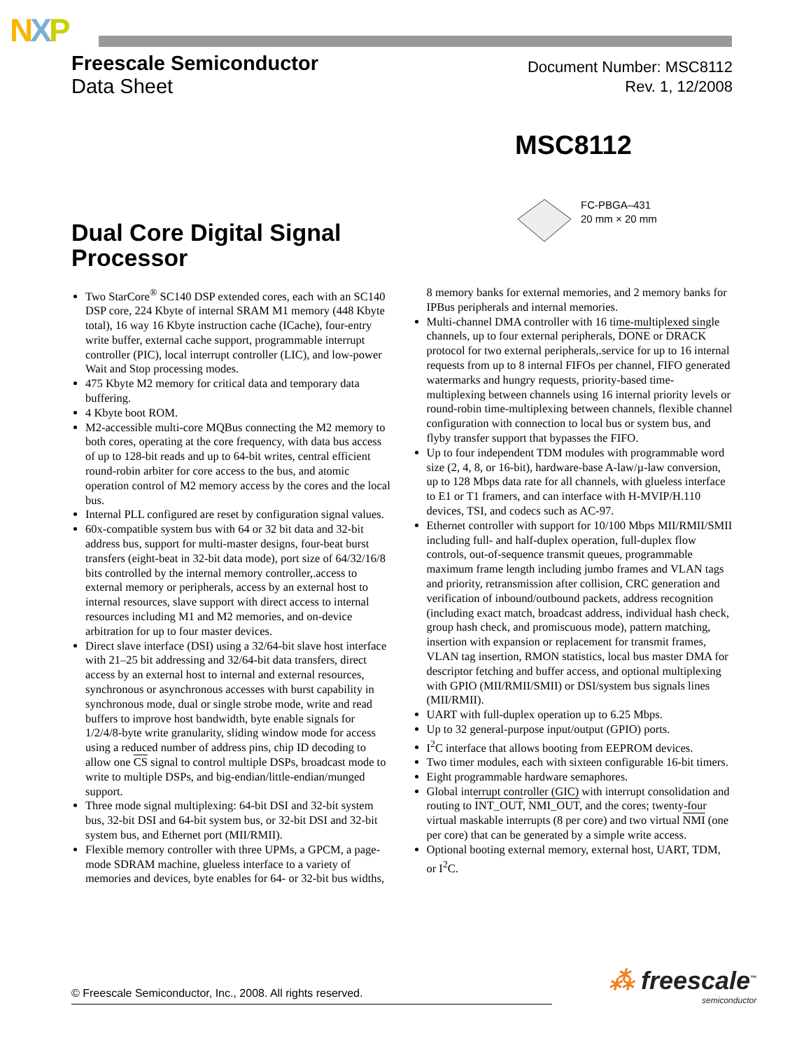NXP
Freescale Semiconductor
Data Sheet
Document Number: MSC8112
Rev. 1, 12/2008
MSC8112
FC-PBGA–431
20 mm × 20 mm
Dual Core Digital Signal
Processor
Two StarCore<sup>®</sup> SC140 DSP extended cores, each with an SC140 DSP core, 224 Kbyte of internal SRAM M1 memory (448 Kbyte total), 16 way 16 Kbyte instruction cache (ICache), four-entry write buffer, external cache support, programmable interrupt controller (PIC), local interrupt controller (LIC), and low-power Wait and Stop processing modes.
475 Kbyte M2 memory for critical data and temporary data buffering.
4 Kbyte boot ROM.
M2-accessible multi-core MQBus connecting the M2 memory to both cores, operating at the core frequency, with data bus access of up to 128-bit reads and up to 64-bit writes, central efficient round-robin arbiter for core access to the bus, and atomic operation control of M2 memory access by the cores and the local bus.
Internal PLL configured are reset by configuration signal values.
60x-compatible system bus with 64 or 32 bit data and 32-bit address bus, support for multi-master designs, four-beat burst transfers (eight-beat in 32-bit data mode), port size of 64/32/16/8 bits controlled by the internal memory controller,.access to external memory or peripherals, access by an external host to internal resources, slave support with direct access to internal resources including M1 and M2 memories, and on-device arbitration for up to four master devices.
Direct slave interface (DSI) using a 32/64-bit slave host interface with 21–25 bit addressing and 32/64-bit data transfers, direct access by an external host to internal and external resources, synchronous or asynchronous accesses with burst capability in synchronous mode, dual or single strobe mode, write and read buffers to improve host bandwidth, byte enable signals for 1/2/4/8-byte write granularity, sliding window mode for access using a reduced number of address pins, chip ID decoding to allow one CS signal to control multiple DSPs, broadcast mode to write to multiple DSPs, and big-endian/little-endian/munged support.
Three mode signal multiplexing: 64-bit DSI and 32-bit system bus, 32-bit DSI and 64-bit system bus, or 32-bit DSI and 32-bit system bus, and Ethernet port (MII/RMII).
Flexible memory controller with three UPMs, a GPCM, a page-mode SDRAM machine, glueless interface to a variety of memories and devices, byte enables for 64- or 32-bit bus widths, 8 memory banks for external memories, and 2 memory banks for IPBus peripherals and internal memories.
Multi-channel DMA controller with 16 time-multiplexed single channels, up to four external peripherals, DONE or DRACK protocol for two external peripherals,.service for up to 16 internal requests from up to 8 internal FIFOs per channel, FIFO generated watermarks and hungry requests, priority-based time-multiplexing between channels using 16 internal priority levels or round-robin time-multiplexing between channels, flexible channel configuration with connection to local bus or system bus, and flyby transfer support that bypasses the FIFO.
Up to four independent TDM modules with programmable word size (2, 4, 8, or 16-bit), hardware-base A-law/µ-law conversion, up to 128 Mbps data rate for all channels, with glueless interface to E1 or T1 framers, and can interface with H-MVIP/H.110 devices, TSI, and codecs such as AC-97.
Ethernet controller with support for 10/100 Mbps MII/RMII/SMII including full- and half-duplex operation, full-duplex flow controls, out-of-sequence transmit queues, programmable maximum frame length including jumbo frames and VLAN tags and priority, retransmission after collision, CRC generation and verification of inbound/outbound packets, address recognition (including exact match, broadcast address, individual hash check, group hash check, and promiscuous mode), pattern matching, insertion with expansion or replacement for transmit frames, VLAN tag insertion, RMON statistics, local bus master DMA for descriptor fetching and buffer access, and optional multiplexing with GPIO (MII/RMII/SMII) or DSI/system bus signals lines (MII/RMII).
UART with full-duplex operation up to 6.25 Mbps.
Up to 32 general-purpose input/output (GPIO) ports.
I<sup>2</sup>C interface that allows booting from EEPROM devices.
Two timer modules, each with sixteen configurable 16-bit timers.
Eight programmable hardware semaphores.
Global interrupt controller (GIC) with interrupt consolidation and routing to INT_OUT, NMI_OUT, and the cores; twenty-four virtual maskable interrupts (8 per core) and two virtual NMI (one per core) that can be generated by a simple write access.
Optional booting external memory, external host, UART, TDM, or I<sup>2</sup>C.
© Freescale Semiconductor, Inc., 2008. All rights reserved. ⁂ freescale<sup>™</sup>
semiconductor